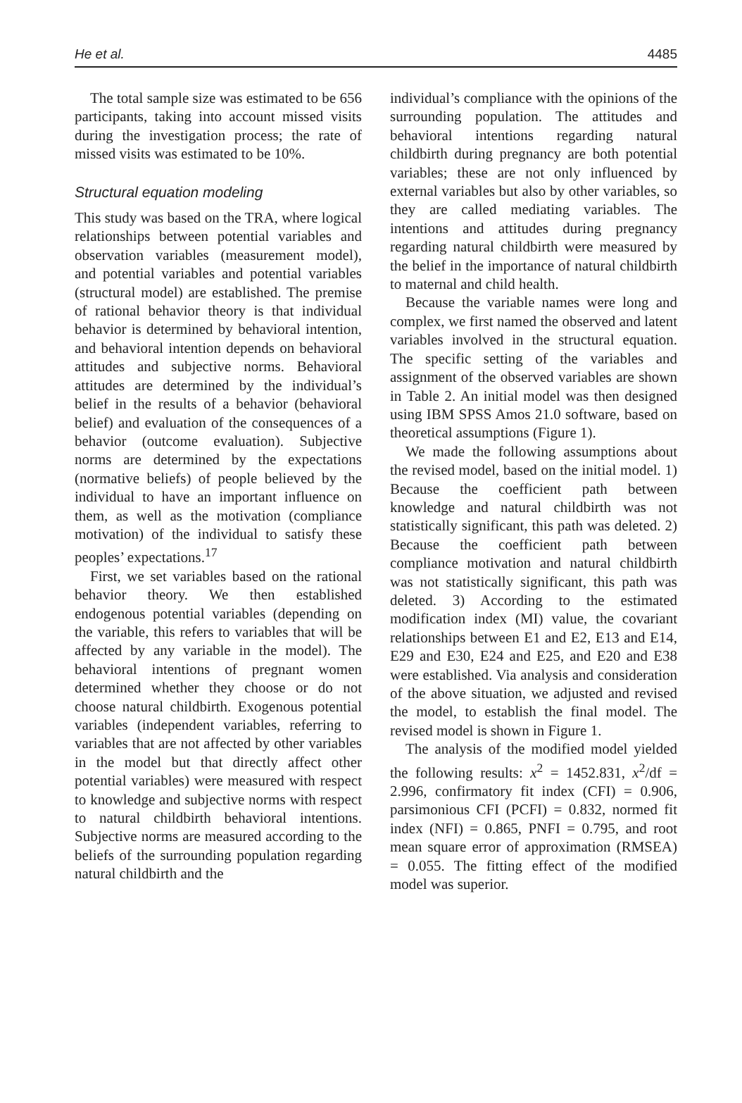He et al. 4485
The total sample size was estimated to be 656 participants, taking into account missed visits during the investigation process; the rate of missed visits was estimated to be 10%.
Structural equation modeling
This study was based on the TRA, where logical relationships between potential variables and observation variables (measurement model), and potential variables and potential variables (structural model) are established. The premise of rational behavior theory is that individual behavior is determined by behavioral intention, and behavioral intention depends on behavioral attitudes and subjective norms. Behavioral attitudes are determined by the individual’s belief in the results of a behavior (behavioral belief) and evaluation of the consequences of a behavior (outcome evaluation). Subjective norms are determined by the expectations (normative beliefs) of people believed by the individual to have an important influence on them, as well as the motivation (compliance motivation) of the individual to satisfy these peoples’ expectations.<sup>17</sup>
First, we set variables based on the rational behavior theory. We then established endogenous potential variables (depending on the variable, this refers to variables that will be affected by any variable in the model). The behavioral intentions of pregnant women determined whether they choose or do not choose natural childbirth. Exogenous potential variables (independent variables, referring to variables that are not affected by other variables in the model but that directly affect other potential variables) were measured with respect to knowledge and subjective norms with respect to natural childbirth behavioral intentions. Subjective norms are measured according to the beliefs of the surrounding population regarding natural childbirth and the
individual’s compliance with the opinions of the surrounding population. The attitudes and behavioral intentions regarding natural childbirth during pregnancy are both potential variables; these are not only influenced by external variables but also by other variables, so they are called mediating variables. The intentions and attitudes during pregnancy regarding natural childbirth were measured by the belief in the importance of natural childbirth to maternal and child health.
Because the variable names were long and complex, we first named the observed and latent variables involved in the structural equation. The specific setting of the variables and assignment of the observed variables are shown in Table 2. An initial model was then designed using IBM SPSS Amos 21.0 software, based on theoretical assumptions (Figure 1).
We made the following assumptions about the revised model, based on the initial model. 1) Because the coefficient path between knowledge and natural childbirth was not statistically significant, this path was deleted. 2) Because the coefficient path between compliance motivation and natural childbirth was not statistically significant, this path was deleted. 3) According to the estimated modification index (MI) value, the covariant relationships between E1 and E2, E13 and E14, E29 and E30, E24 and E25, and E20 and E38 were established. Via analysis and consideration of the above situation, we adjusted and revised the model, to establish the final model. The revised model is shown in Figure 1.
The analysis of the modified model yielded the following results: x<sup>2</sup> = 1452.831, x<sup>2</sup>/df = 2.996, confirmatory fit index (CFI) = 0.906, parsimonious CFI (PCFI) = 0.832, normed fit index (NFI) = 0.865, PNFI = 0.795, and root mean square error of approximation (RMSEA) = 0.055. The fitting effect of the modified model was superior.